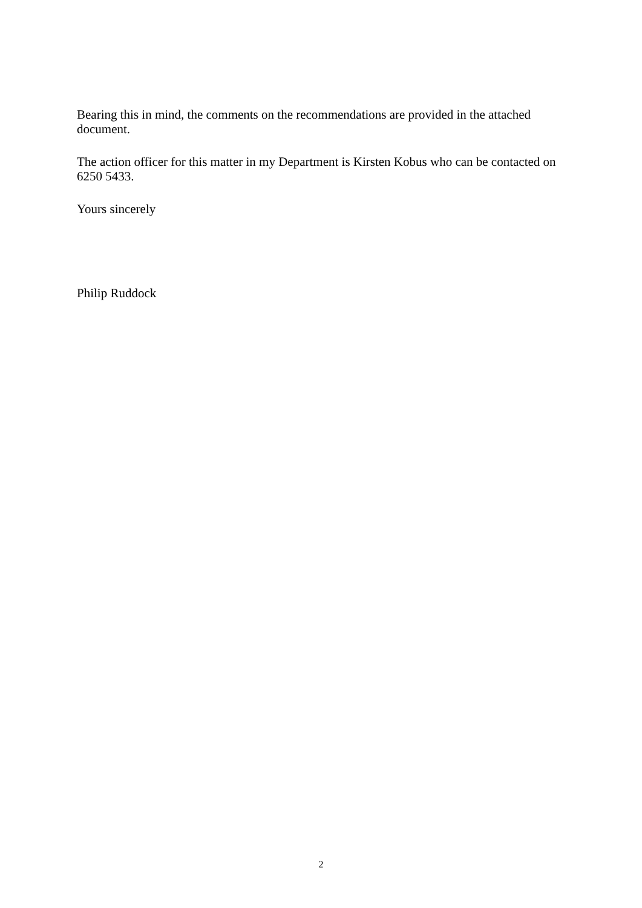Bearing this in mind, the comments on the recommendations are provided in the attached document.
The action officer for this matter in my Department is Kirsten Kobus who can be contacted on 6250 5433.
Yours sincerely
Philip Ruddock
2